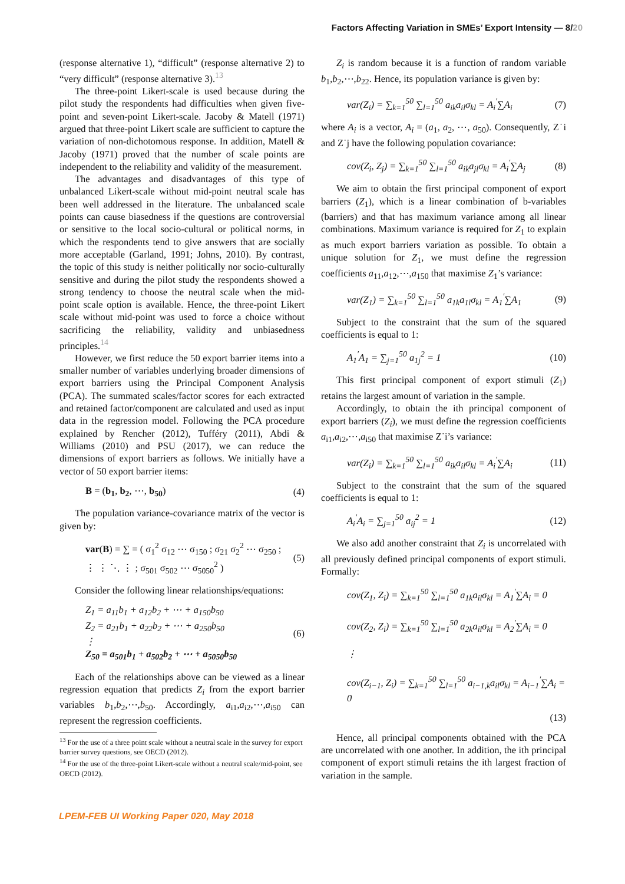Factors Affecting Variation in SMEs’ Export Intensity — 8/20
(response alternative 1), “difficult” (response alternative 2) to “very difficult” (response alternative 3).<sup>13</sup>
The three-point Likert-scale is used because during the pilot study the respondents had difficulties when given five-point and seven-point Likert-scale. Jacoby & Matell (1971) argued that three-point Likert scale are sufficient to capture the variation of non-dichotomous response. In addition, Matell & Jacoby (1971) proved that the number of scale points are independent to the reliability and validity of the measurement.
The advantages and disadvantages of this type of unbalanced Likert-scale without mid-point neutral scale has been well addressed in the literature. The unbalanced scale points can cause biasedness if the questions are controversial or sensitive to the local socio-cultural or political norms, in which the respondents tend to give answers that are socially more acceptable (Garland, 1991; Johns, 2010). By contrast, the topic of this study is neither politically nor socio-culturally sensitive and during the pilot study the respondents showed a strong tendency to choose the neutral scale when the mid-point scale option is available. Hence, the three-point Likert scale without mid-point was used to force a choice without sacrificing the reliability, validity and unbiasedness principles.<sup>14</sup>
However, we first reduce the 50 export barrier items into a smaller number of variables underlying broader dimensions of export barriers using the Principal Component Analysis (PCA). The summated scales/factor scores for each extracted and retained factor/component are calculated and used as input data in the regression model. Following the PCA procedure explained by Rencher (2012), Tufféry (2011), Abdi & Williams (2010) and PSU (2017), we can reduce the dimensions of export barriers as follows. We initially have a vector of 50 export barrier items:
B = (b<sub>1</sub>, b<sub>2</sub>, ⋯, b<sub>50</sub>) (4)
The population variance-covariance matrix of the vector is given by:
var(B) = ∑ = ( σ<sub>1</sub><sup>2</sup> σ<sub>12</sub> ⋯ σ<sub>150</sub> ; σ<sub>21</sub> σ<sub>2</sub><sup>2</sup> ⋯ σ<sub>250</sub> ; ⋮ ⋮ ⋱ ⋮ ; σ<sub>501</sub> σ<sub>502</sub> ⋯ σ<sub>5050</sub><sup>2</sup> ) (5)
Consider the following linear relationships/equations:
Z<sub>1</sub> = a<sub>11</sub>b<sub>1</sub> + a<sub>12</sub>b<sub>2</sub> + ⋯ + a<sub>150</sub>b<sub>50</sub>
Z<sub>2</sub> = a<sub>21</sub>b<sub>1</sub> + a<sub>22</sub>b<sub>2</sub> + ⋯ + a<sub>250</sub>b<sub>50</sub>
⋮
Z<sub>50</sub> = a<sub>501</sub>b<sub>1</sub> + a<sub>502</sub>b<sub>2</sub> + ⋯ + a<sub>5050</sub>b<sub>50</sub> (6)
Each of the relationships above can be viewed as a linear regression equation that predicts Z<sub>i</sub> from the export barrier variables b<sub>1</sub>,b<sub>2</sub>,⋯,b<sub>50</sub>. Accordingly, a<sub>i1</sub>,a<sub>i2</sub>,⋯,a<sub>i50</sub> can represent the regression coefficients.
<sup>13</sup> For the use of a three point scale without a neutral scale in the survey for export barrier survey questions, see OECD (2012).
<sup>14</sup> For the use of the three-point Likert-scale without a neutral scale/mid-point, see OECD (2012).
Z<sub>i</sub> is random because it is a function of random variable b<sub>1</sub>,b<sub>2</sub>,⋯,b<sub>22</sub>. Hence, its population variance is given by:
var(Z<sub>i</sub>) = ∑<sub>k=1</sub><sup>50</sup> ∑<sub>l=1</sub><sup>50</sup> a<sub>ik</sub>a<sub>il</sub>σ<sub>kl</sub> = A<sub>i</sub><sup>′</sup>∑A<sub>i</sub> (7)
where A<sub>i</sub> is a vector, A<sub>i</sub> = (a<sub>1</sub>, a<sub>2</sub>, ⋯, a<sub>50</sub>). Consequently, Z˙i and Z˙j have the following population covariance:
cov(Z<sub>i</sub>, Z<sub>j</sub>) = ∑<sub>k=1</sub><sup>50</sup> ∑<sub>l=1</sub><sup>50</sup> a<sub>ik</sub>a<sub>jl</sub>σ<sub>kl</sub> = A<sub>i</sub><sup>′</sup>∑A<sub>j</sub> (8)
We aim to obtain the first principal component of export barriers (Z<sub>1</sub>), which is a linear combination of b-variables (barriers) and that has maximum variance among all linear combinations. Maximum variance is required for Z<sub>1</sub> to explain as much export barriers variation as possible. To obtain a unique solution for Z<sub>1</sub>, we must define the regression coefficients a<sub>11</sub>,a<sub>12</sub>,⋯,a<sub>150</sub> that maximise Z<sub>1</sub>’s variance:
var(Z<sub>1</sub>) = ∑<sub>k=1</sub><sup>50</sup> ∑<sub>l=1</sub><sup>50</sup> a<sub>1k</sub>a<sub>1l</sub>σ<sub>kl</sub> = A<sub>1</sub><sup>′</sup>∑A<sub>1</sub> (9)
Subject to the constraint that the sum of the squared coefficients is equal to 1:
A<sub>1</sub><sup>′</sup>A<sub>1</sub> = ∑<sub>j=1</sub><sup>50</sup> a<sub>1j</sub><sup>2</sup> = 1 (10)
This first principal component of export stimuli (Z<sub>1</sub>) retains the largest amount of variation in the sample.
Accordingly, to obtain the ith principal component of export barriers (Z<sub>i</sub>), we must define the regression coefficients a<sub>i1</sub>,a<sub>i2</sub>,⋯,a<sub>i50</sub> that maximise Z˙i’s variance:
var(Z<sub>i</sub>) = ∑<sub>k=1</sub><sup>50</sup> ∑<sub>l=1</sub><sup>50</sup> a<sub>ik</sub>a<sub>il</sub>σ<sub>kl</sub> = A<sub>i</sub><sup>′</sup>∑A<sub>i</sub> (11)
Subject to the constraint that the sum of the squared coefficients is equal to 1:
A<sub>i</sub><sup>′</sup>A<sub>i</sub> = ∑<sub>j=1</sub><sup>50</sup> a<sub>ij</sub><sup>2</sup> = 1 (12)
We also add another constraint that Z<sub>i</sub> is uncorrelated with all previously defined principal components of export stimuli. Formally:
cov(Z<sub>1</sub>, Z<sub>i</sub>) = ∑<sub>k=1</sub><sup>50</sup> ∑<sub>l=1</sub><sup>50</sup> a<sub>1k</sub>a<sub>il</sub>σ<sub>kl</sub> = A<sub>1</sub><sup>′</sup>∑A<sub>i</sub> = 0
cov(Z<sub>2</sub>, Z<sub>i</sub>) = ∑<sub>k=1</sub><sup>50</sup> ∑<sub>l=1</sub><sup>50</sup> a<sub>2k</sub>a<sub>il</sub>σ<sub>kl</sub> = A<sub>2</sub><sup>′</sup>∑A<sub>i</sub> = 0
⋮
cov(Z<sub>i−1</sub>, Z<sub>i</sub>) = ∑<sub>k=1</sub><sup>50</sup> ∑<sub>l=1</sub><sup>50</sup> a<sub>i−1,k</sub>a<sub>il</sub>σ<sub>kl</sub> = A<sub>i−1</sub><sup>′</sup>∑A<sub>i</sub> = 0
(13)
Hence, all principal components obtained with the PCA are uncorrelated with one another. In addition, the ith principal component of export stimuli retains the ith largest fraction of variation in the sample.
LPEM-FEB UI Working Paper 020, May 2018